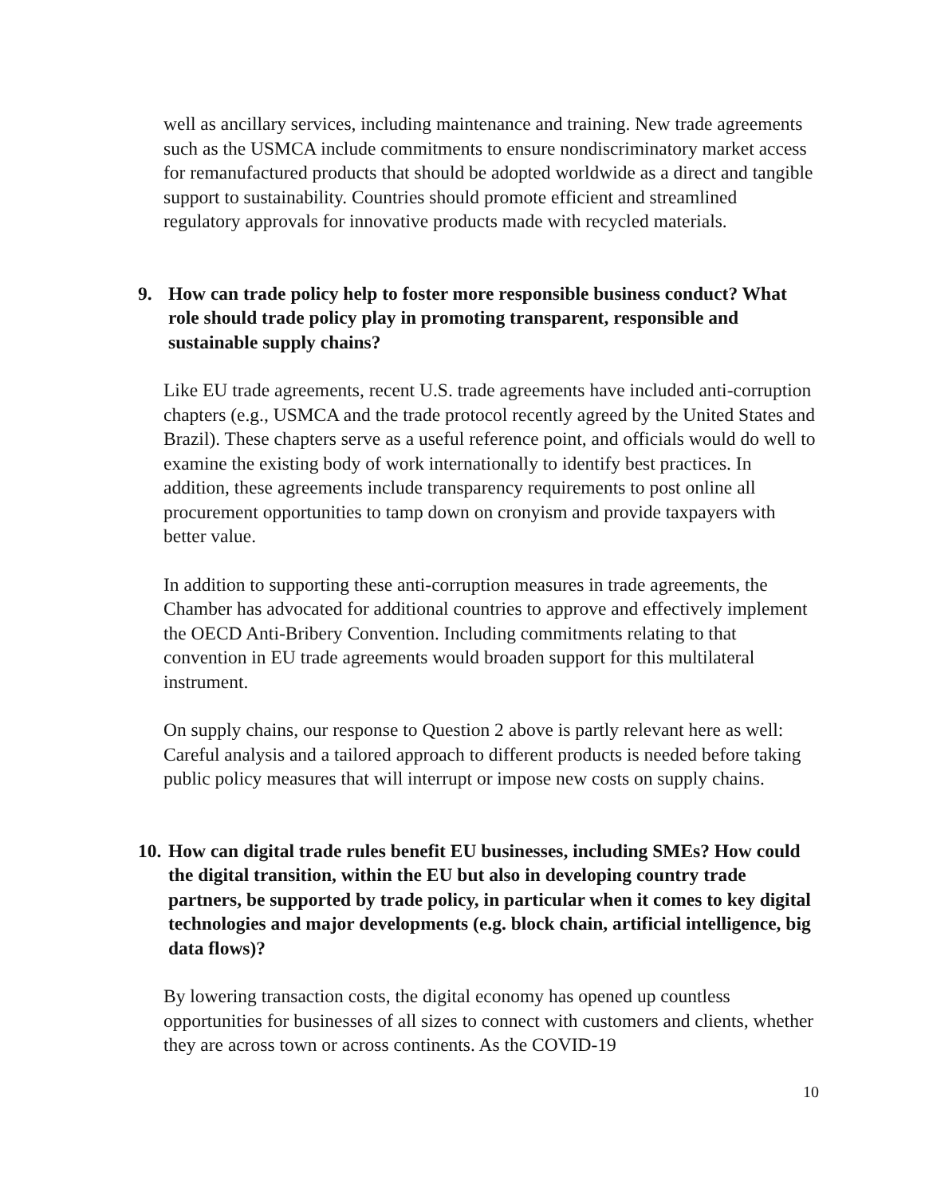well as ancillary services, including maintenance and training. New trade agreements such as the USMCA include commitments to ensure nondiscriminatory market access for remanufactured products that should be adopted worldwide as a direct and tangible support to sustainability. Countries should promote efficient and streamlined regulatory approvals for innovative products made with recycled materials.
9. How can trade policy help to foster more responsible business conduct? What role should trade policy play in promoting transparent, responsible and sustainable supply chains?
Like EU trade agreements, recent U.S. trade agreements have included anti-corruption chapters (e.g., USMCA and the trade protocol recently agreed by the United States and Brazil). These chapters serve as a useful reference point, and officials would do well to examine the existing body of work internationally to identify best practices. In addition, these agreements include transparency requirements to post online all procurement opportunities to tamp down on cronyism and provide taxpayers with better value.
In addition to supporting these anti-corruption measures in trade agreements, the Chamber has advocated for additional countries to approve and effectively implement the OECD Anti-Bribery Convention. Including commitments relating to that convention in EU trade agreements would broaden support for this multilateral instrument.
On supply chains, our response to Question 2 above is partly relevant here as well: Careful analysis and a tailored approach to different products is needed before taking public policy measures that will interrupt or impose new costs on supply chains.
10. How can digital trade rules benefit EU businesses, including SMEs? How could the digital transition, within the EU but also in developing country trade partners, be supported by trade policy, in particular when it comes to key digital technologies and major developments (e.g. block chain, artificial intelligence, big data flows)?
By lowering transaction costs, the digital economy has opened up countless opportunities for businesses of all sizes to connect with customers and clients, whether they are across town or across continents. As the COVID-19
10